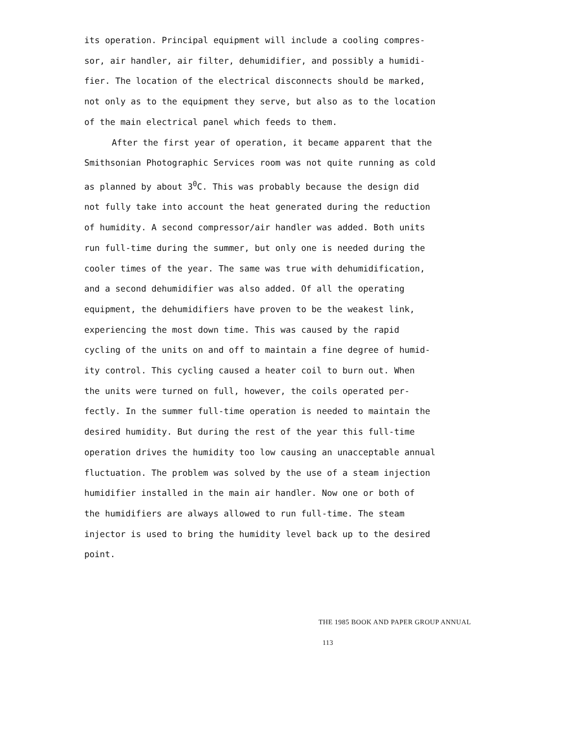its operation. Principal equipment will include a cooling compres- sor, air handler, air filter, dehumidifier, and possibly a humidi- fier. The location of the electrical disconnects should be marked, not only as to the equipment they serve, but also as to the location of the main electrical panel which feeds to them.
After the first year of operation, it became apparent that the Smithsonian Photographic Services room was not quite running as cold as planned by about 3<sup>0</sup>C. This was probably because the design did not fully take into account the heat generated during the reduction of humidity. A second compressor/air handler was added. Both units run full-time during the summer, but only one is needed during the cooler times of the year. The same was true with dehumidification, and a second dehumidifier was also added. Of all the operating equipment, the dehumidifiers have proven to be the weakest link, experiencing the most down time. This was caused by the rapid cycling of the units on and off to maintain a fine degree of humid- ity control. This cycling caused a heater coil to burn out. When the units were turned on full, however, the coils operated per- fectly. In the summer full-time operation is needed to maintain the desired humidity. But during the rest of the year this full-time operation drives the humidity too low causing an unacceptable annual fluctuation. The problem was solved by the use of a steam injection humidifier installed in the main air handler. Now one or both of the humidifiers are always allowed to run full-time. The steam injector is used to bring the humidity level back up to the desired point.
THE 1985 BOOK AND PAPER GROUP ANNUAL 113